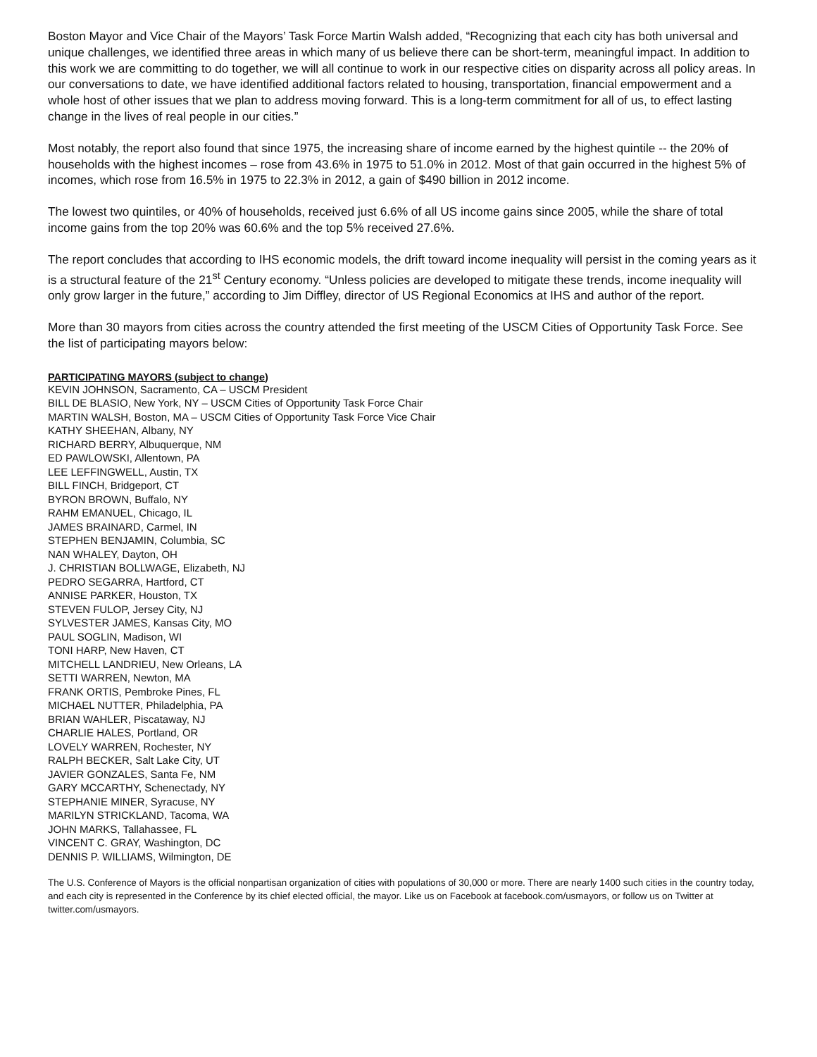Boston Mayor and Vice Chair of the Mayors’ Task Force Martin Walsh added, “Recognizing that each city has both universal and unique challenges, we identified three areas in which many of us believe there can be short-term, meaningful impact. In addition to this work we are committing to do together, we will all continue to work in our respective cities on disparity across all policy areas. In our conversations to date, we have identified additional factors related to housing, transportation, financial empowerment and a whole host of other issues that we plan to address moving forward. This is a long-term commitment for all of us, to effect lasting change in the lives of real people in our cities.”
Most notably, the report also found that since 1975, the increasing share of income earned by the highest quintile -- the 20% of households with the highest incomes – rose from 43.6% in 1975 to 51.0% in 2012. Most of that gain occurred in the highest 5% of incomes, which rose from 16.5% in 1975 to 22.3% in 2012, a gain of $490 billion in 2012 income.
The lowest two quintiles, or 40% of households, received just 6.6% of all US income gains since 2005, while the share of total income gains from the top 20% was 60.6% and the top 5% received 27.6%.
The report concludes that according to IHS economic models, the drift toward income inequality will persist in the coming years as it is a structural feature of the 21<sup>st</sup> Century economy. “Unless policies are developed to mitigate these trends, income inequality will only grow larger in the future,” according to Jim Diffley, director of US Regional Economics at IHS and author of the report.
More than 30 mayors from cities across the country attended the first meeting of the USCM Cities of Opportunity Task Force. See the list of participating mayors below:
PARTICIPATING MAYORS (subject to change)
KEVIN JOHNSON, Sacramento, CA – USCM President
BILL DE BLASIO, New York, NY – USCM Cities of Opportunity Task Force Chair
MARTIN WALSH, Boston, MA – USCM Cities of Opportunity Task Force Vice Chair
KATHY SHEEHAN, Albany, NY
RICHARD BERRY, Albuquerque, NM
ED PAWLOWSKI, Allentown, PA
LEE LEFFINGWELL, Austin, TX
BILL FINCH, Bridgeport, CT
BYRON BROWN, Buffalo, NY
RAHM EMANUEL, Chicago, IL
JAMES BRAINARD, Carmel, IN
STEPHEN BENJAMIN, Columbia, SC
NAN WHALEY, Dayton, OH
J. CHRISTIAN BOLLWAGE, Elizabeth, NJ
PEDRO SEGARRA, Hartford, CT
ANNISE PARKER, Houston, TX
STEVEN FULOP, Jersey City, NJ
SYLVESTER JAMES, Kansas City, MO
PAUL SOGLIN, Madison, WI
TONI HARP, New Haven, CT
MITCHELL LANDRIEU, New Orleans, LA
SETTI WARREN, Newton, MA
FRANK ORTIS, Pembroke Pines, FL
MICHAEL NUTTER, Philadelphia, PA
BRIAN WAHLER, Piscataway, NJ
CHARLIE HALES, Portland, OR
LOVELY WARREN, Rochester, NY
RALPH BECKER, Salt Lake City, UT
JAVIER GONZALES, Santa Fe, NM
GARY MCCARTHY, Schenectady, NY
STEPHANIE MINER, Syracuse, NY
MARILYN STRICKLAND, Tacoma, WA
JOHN MARKS, Tallahassee, FL
VINCENT C. GRAY, Washington, DC
DENNIS P. WILLIAMS, Wilmington, DE
The U.S. Conference of Mayors is the official nonpartisan organization of cities with populations of 30,000 or more. There are nearly 1400 such cities in the country today, and each city is represented in the Conference by its chief elected official, the mayor. Like us on Facebook at facebook.com/usmayors, or follow us on Twitter at twitter.com/usmayors.